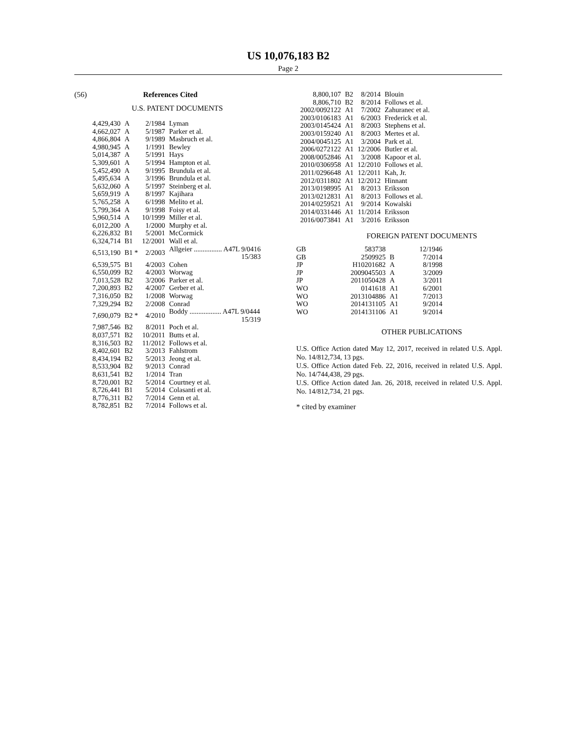US 10,076,183 B2
Page 2
(56) References Cited
U.S. PATENT DOCUMENTS
| 4,429,430 | A | 2/1984 | Lyman |
| 4,662,027 | A | 5/1987 | Parker et al. |
| 4,866,804 | A | 9/1989 | Masbruch et al. |
| 4,980,945 | A | 1/1991 | Bewley |
| 5,014,387 | A | 5/1991 | Hays |
| 5,309,601 | A | 5/1994 | Hampton et al. |
| 5,452,490 | A | 9/1995 | Brundula et al. |
| 5,495,634 | A | 3/1996 | Brundula et al. |
| 5,632,060 | A | 5/1997 | Steinberg et al. |
| 5,659,919 | A | 8/1997 | Kajihara |
| 5,765,258 | A | 6/1998 | Melito et al. |
| 5,799,364 | A | 9/1998 | Foisy et al. |
| 5,960,514 | A | 10/1999 | Miller et al. |
| 6,012,200 | A | 1/2000 | Murphy et al. |
| 6,226,832 | B1 | 5/2001 | McCormick |
| 6,324,714 | B1 | 12/2001 | Wall et al. |
| 6,513,190 | B1 * | 2/2003 | Allgeier ................ A47L 9/0416 15/383 |
| 6,539,575 | B1 | 4/2003 | Cohen |
| 6,550,099 | B2 | 4/2003 | Worwag |
| 7,013,528 | B2 | 3/2006 | Parker et al. |
| 7,200,893 | B2 | 4/2007 | Gerber et al. |
| 7,316,050 | B2 | 1/2008 | Worwag |
| 7,329,294 | B2 | 2/2008 | Conrad |
| 7,690,079 | B2 * | 4/2010 | Boddy .................. A47L 9/0444 15/319 |
| 7,987,546 | B2 | 8/2011 | Poch et al. |
| 8,037,571 | B2 | 10/2011 | Butts et al. |
| 8,316,503 | B2 | 11/2012 | Follows et al. |
| 8,402,601 | B2 | 3/2013 | Fahlstrom |
| 8,434,194 | B2 | 5/2013 | Jeong et al. |
| 8,533,904 | B2 | 9/2013 | Conrad |
| 8,631,541 | B2 | 1/2014 | Tran |
| 8,720,001 | B2 | 5/2014 | Courtney et al. |
| 8,726,441 | B1 | 5/2014 | Colasanti et al. |
| 8,776,311 | B2 | 7/2014 | Genn et al. |
| 8,782,851 | B2 | 7/2014 | Follows et al. |
| 8,800,107 | B2 | 8/2014 | Blouin |
| 8,806,710 | B2 | 8/2014 | Follows et al. |
| 2002/0092122 | A1 | 7/2002 | Zahuranec et al. |
| 2003/0106183 | A1 | 6/2003 | Frederick et al. |
| 2003/0145424 | A1 | 8/2003 | Stephens et al. |
| 2003/0159240 | A1 | 8/2003 | Mertes et al. |
| 2004/0045125 | A1 | 3/2004 | Park et al. |
| 2006/0272122 | A1 | 12/2006 | Butler et al. |
| 2008/0052846 | A1 | 3/2008 | Kapoor et al. |
| 2010/0306958 | A1 | 12/2010 | Follows et al. |
| 2011/0296648 | A1 | 12/2011 | Kah, Jr. |
| 2012/0311802 | A1 | 12/2012 | Hinnant |
| 2013/0198995 | A1 | 8/2013 | Eriksson |
| 2013/0212831 | A1 | 8/2013 | Follows et al. |
| 2014/0259521 | A1 | 9/2014 | Kowalski |
| 2014/0331446 | A1 | 11/2014 | Eriksson |
| 2016/0073841 | A1 | 3/2016 | Eriksson |
FOREIGN PATENT DOCUMENTS
| GB | 583738 | | 12/1946 |
| GB | 2509925 | B | 7/2014 |
| JP | H10201682 | A | 8/1998 |
| JP | 2009045503 | A | 3/2009 |
| JP | 2011050428 | A | 3/2011 |
| WO | 0141618 | A1 | 6/2001 |
| WO | 2013104886 | A1 | 7/2013 |
| WO | 2014131105 | A1 | 9/2014 |
| WO | 2014131106 | A1 | 9/2014 |
OTHER PUBLICATIONS
U.S. Office Action dated May 12, 2017, received in related U.S. Appl. No. 14/812,734, 13 pgs.
U.S. Office Action dated Feb. 22, 2016, received in related U.S. Appl. No. 14/744,438, 29 pgs.
U.S. Office Action dated Jan. 26, 2018, received in related U.S. Appl. No. 14/812,734, 21 pgs.
* cited by examiner